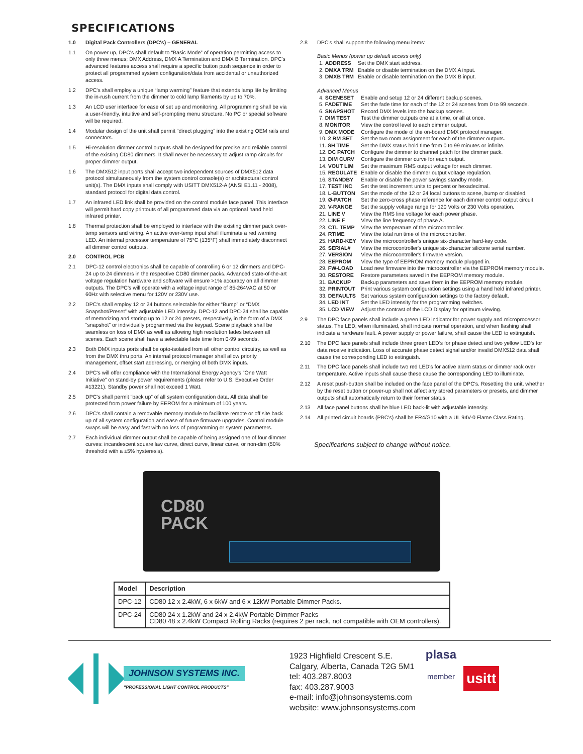SPECIFICATIONS
1.0 Digital Pack Controllers (DPC's) – GENERAL
1.1 On power up, DPC's shall default to “Basic Mode” of operation permitting access to only three menus; DMX Address, DMX A Termination and DMX B Termination. DPC's advanced features access shall require a specific button push sequence in order to protect all programmed system configuration/data from accidental or unauthorized access.
1.2 DPC's shall employ a unique “lamp warming” feature that extends lamp life by limiting the in-rush current from the dimmer to cold lamp filaments by up to 70%.
1.3 An LCD user interface for ease of set up and monitoring. All programming shall be via a user-friendly, intuitive and self-prompting menu structure. No PC or special software will be required.
1.4 Modular design of the unit shall permit “direct plugging” into the existing OEM rails and connectors.
1.5 Hi-resolution dimmer control outputs shall be designed for precise and reliable control of the existing CD80 dimmers. It shall never be necessary to adjust ramp circuits for proper dimmer output.
1.6 The DMX512 input ports shall accept two independent sources of DMX512 data protocol simultaneously from the system control console(s) or architectural control unit(s). The DMX inputs shall comply with USITT DMX512-A (ANSI E1.11 - 2008), standard protocol for digital data control.
1.7 An infrared LED link shall be provided on the control module face panel. This interface will permit hard copy printouts of all programmed data via an optional hand held infrared printer.
1.8 Thermal protection shall be employed to interface with the existing dimmer pack over-temp sensors and wiring. An active over-temp input shall illuminate a red warning LED. An internal processor temperature of 75°C (135°F) shall immediately disconnect all dimmer control outputs.
2.0 CONTROL PCB
2.1 DPC-12 control electronics shall be capable of controlling 6 or 12 dimmers and DPC-24 up to 24 dimmers in the respective CD80 dimmer packs. Advanced state-of-the-art voltage regulation hardware and software will ensure >1% accuracy on all dimmer outputs. The DPC's will operate with a voltage input range of 85-264VAC at 50 or 60Hz with selective menu for 120V or 230V use.
2.2 DPC's shall employ 12 or 24 buttons selectable for either “Bump” or “DMX Snapshot/Preset” with adjustable LED intensity. DPC-12 and DPC-24 shall be capable of memorizing and storing up to 12 or 24 presets, respectively, in the form of a DMX “snapshot” or individually programmed via the keypad. Scene playback shall be seamless on loss of DMX as well as allowing high resolution fades between all scenes. Each scene shall have a selectable fade time from 0-99 seconds.
2.3 Both DMX inputs ports shall be opto-isolated from all other control circuitry, as well as from the DMX thru ports. An internal protocol manager shall allow priority management, offset start addressing, or merging of both DMX inputs.
2.4 DPC's will offer compliance with the International Energy Agency's “One Watt Initiative” on stand-by power requirements (please refer to U.S. Executive Order #13221). Standby power shall not exceed 1 Watt.
2.5 DPC's shall permit “back up” of all system configuration data. All data shall be protected from power failure by EEROM for a minimum of 100 years.
2.6 DPC's shall contain a removable memory module to facilitate remote or off site back up of all system configuration and ease of future firmware upgrades. Control module swaps will be easy and fast with no loss of programming or system parameters.
2.7 Each individual dimmer output shall be capable of being assigned one of four dimmer curves: incandescent square law curve, direct curve, linear curve, or non-dim (50% threshold with a ±5% hysteresis).
2.8 DPC's shall support the following menu items:
Basic Menus (power up default access only)
| 1. ADDRESS | Set the DMX start address. |
| 2. DMXA TRM | Enable or disable termination on the DMX A input. |
| 3. DMXB TRM | Enable or disable termination on the DMX B input. |
Advanced Menus
| 4. SCENESET | Enable and setup 12 or 24 different backup scenes. |
| 5. FADETIME | Set the fade time for each of the 12 or 24 scenes from 0 to 99 seconds. |
| 6. SNAPSHOT | Record DMX levels into the backup scenes. |
| 7. DIM TEST | Test the dimmer outputs one at a time, or all at once. |
| 8. MONITOR | View the control level to each dimmer output. |
| 9. DMX MODE | Configure the mode of the on-board DMX protocol manager. |
| 10. 2 RM SET | Set the two room assignment for each of the dimmer outputs. |
| 11. SH TIME | Set the DMX status hold time from 0 to 99 minutes or infinite. |
| 12. DC PATCH | Configure the dimmer to channel patch for the dimmer pack. |
| 13. DIM CURV | Configure the dimmer curve for each output. |
| 14. VOUT LIM | Set the maximum RMS output voltage for each dimmer. |
| 15. REGULATE | Enable or disable the dimmer output voltage regulation. |
| 16. STANDBY | Enable or disable the power savings standby mode. |
| 17. TEST INC | Set the test increment units to percent or hexadecimal. |
| 18. L-BUTTON | Set the mode of the 12 or 24 local buttons to scene, bump or disabled. |
| 19. Ø-PATCH | Set the zero-cross phase reference for each dimmer control output circuit. |
| 20. V-RANGE | Set the supply voltage range for 120 Volts or 230 Volts operation. |
| 21. LINE V | View the RMS line voltage for each power phase. |
| 22. LINE F | View the line frequency of phase A. |
| 23. CTL TEMP | View the temperature of the microcontroller. |
| 24. RTIME | View the total run time of the microcontroller. |
| 25. HARD-KEY | View the microcontroller's unique six-character hard-key code. |
| 26. SERIAL# | View the microcontroller's unique six-character silicone serial number. |
| 27. VERSION | View the microcontroller's firmware version. |
| 28. EEPROM | View the type of EEPROM memory module plugged in. |
| 29. FW-LOAD | Load new firmware into the microcontroller via the EEPROM memory module. |
| 30. RESTORE | Restore parameters saved in the EEPROM memory module. |
| 31. BACKUP | Backup parameters and save them in the EEPROM memory module. |
| 32. PRINTOUT | Print various system configuration settings using a hand held infrared printer. |
| 33. DEFAULTS | Set various system configuration settings to the factory default. |
| 34. LED INT | Set the LED intensity for the programming switches. |
| 35. LCD VIEW | Adjust the contrast of the LCD Display for optimum viewing. |
2.9 The DPC face panels shall include a green LED indicator for power supply and microprocessor status. The LED, when illuminated, shall indicate normal operation, and when flashing shall indicate a hardware fault. A power supply or power failure, shall cause the LED to extinguish.
2.10 The DPC face panels shall include three green LED's for phase detect and two yellow LED's for data receive indication. Loss of accurate phase detect signal and/or invalid DMX512 data shall cause the corresponding LED to extinguish.
2.11 The DPC face panels shall include two red LED's for active alarm status or dimmer rack over temperature. Active inputs shall cause these cause the corresponding LED to illuminate.
2.12 A reset push-button shall be included on the face panel of the DPC's. Resetting the unit, whether by the reset button or power-up shall not affect any stored parameters or presets, and dimmer outputs shall automatically return to their former status.
2.13 All face panel buttons shall be blue LED back-lit with adjustable intensity.
2.14 All printed circuit boards (PBC's) shall be FR4/G10 with a UL 94V-0 Flame Class Rating.
Specifications subject to change without notice.
CD80
PACK
| Model | Description |
| --- | --- |
| DPC-12 | CD80 12 x 2.4kW, 6 x 6kW and 6 x 12kW Portable Dimmer Packs. |
| DPC-24 | CD80 24 x 1.2kW and 24 x 2.4kW Portable Dimmer Packs CD80 48 x 2.4kW Compact Rolling Racks (requires 2 per rack, not compatible with OEM controllers). |
JOHNSON SYSTEMS INC.
"PROFESSIONAL LIGHT CONTROL PRODUCTS"
1923 Highfield Crescent S.E.
Calgary, Alberta, Canada T2G 5M1
tel: 403.287.8003
fax: 403.287.9003
e-mail: info@johnsonsystems.com
website: www.johnsonsystems.com
plasa
member
usitt